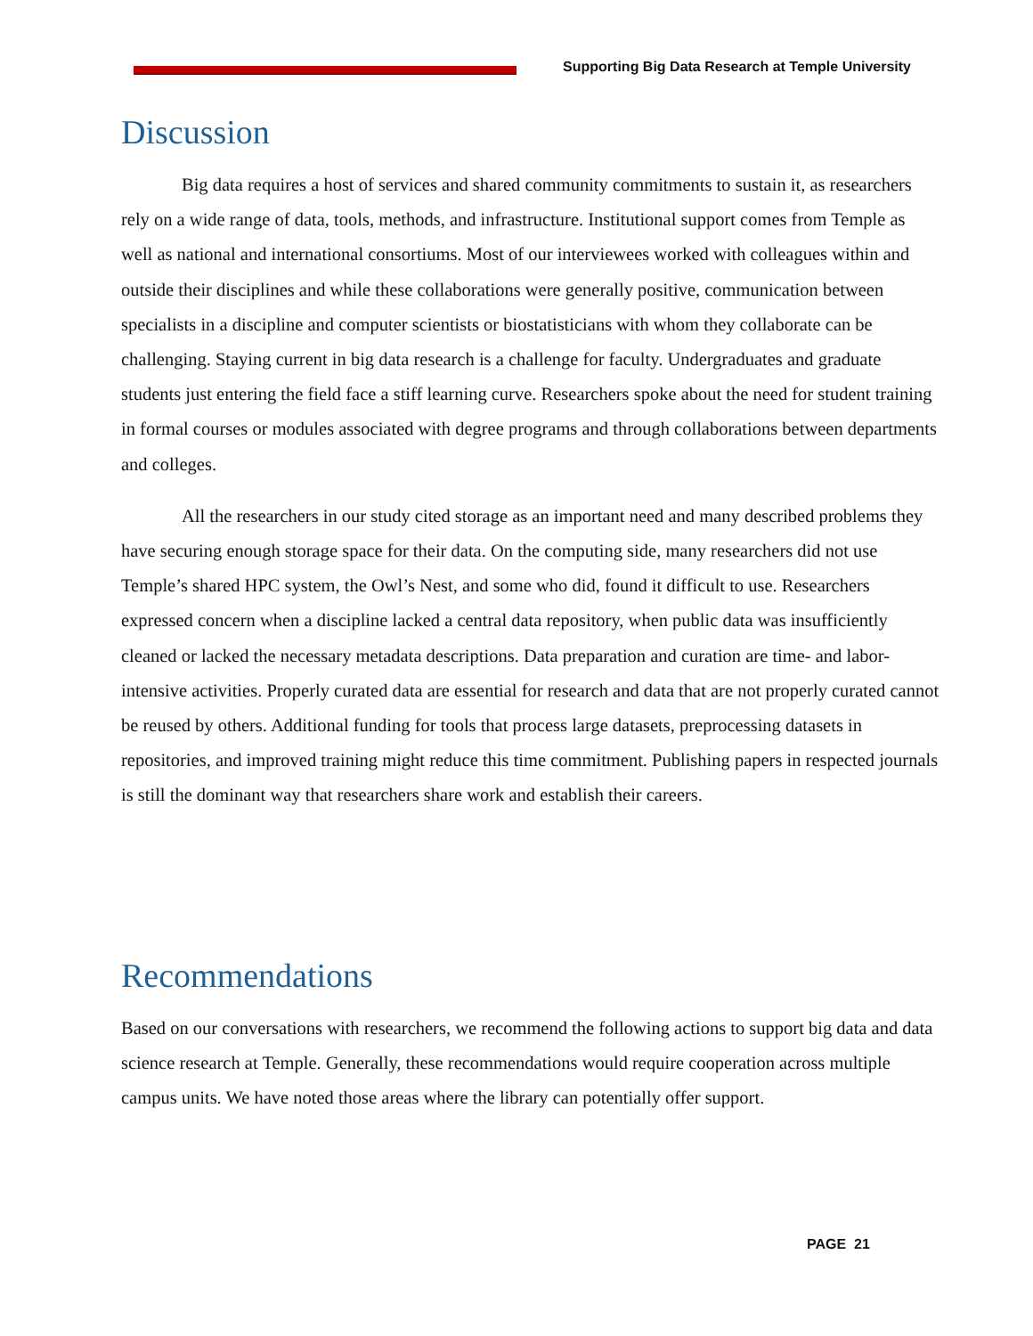Supporting Big Data Research at Temple University
Discussion
Big data requires a host of services and shared community commitments to sustain it, as researchers rely on a wide range of data, tools, methods, and infrastructure. Institutional support comes from Temple as well as national and international consortiums. Most of our interviewees worked with colleagues within and outside their disciplines and while these collaborations were generally positive, communication between specialists in a discipline and computer scientists or biostatisticians with whom they collaborate can be challenging. Staying current in big data research is a challenge for faculty. Undergraduates and graduate students just entering the field face a stiff learning curve. Researchers spoke about the need for student training in formal courses or modules associated with degree programs and through collaborations between departments and colleges.
All the researchers in our study cited storage as an important need and many described problems they have securing enough storage space for their data. On the computing side, many researchers did not use Temple’s shared HPC system, the Owl’s Nest, and some who did, found it difficult to use. Researchers expressed concern when a discipline lacked a central data repository, when public data was insufficiently cleaned or lacked the necessary metadata descriptions. Data preparation and curation are time- and labor-intensive activities. Properly curated data are essential for research and data that are not properly curated cannot be reused by others. Additional funding for tools that process large datasets, preprocessing datasets in repositories, and improved training might reduce this time commitment. Publishing papers in respected journals is still the dominant way that researchers share work and establish their careers.
Recommendations
Based on our conversations with researchers, we recommend the following actions to support big data and data science research at Temple. Generally, these recommendations would require cooperation across multiple campus units. We have noted those areas where the library can potentially offer support.
PAGE 21